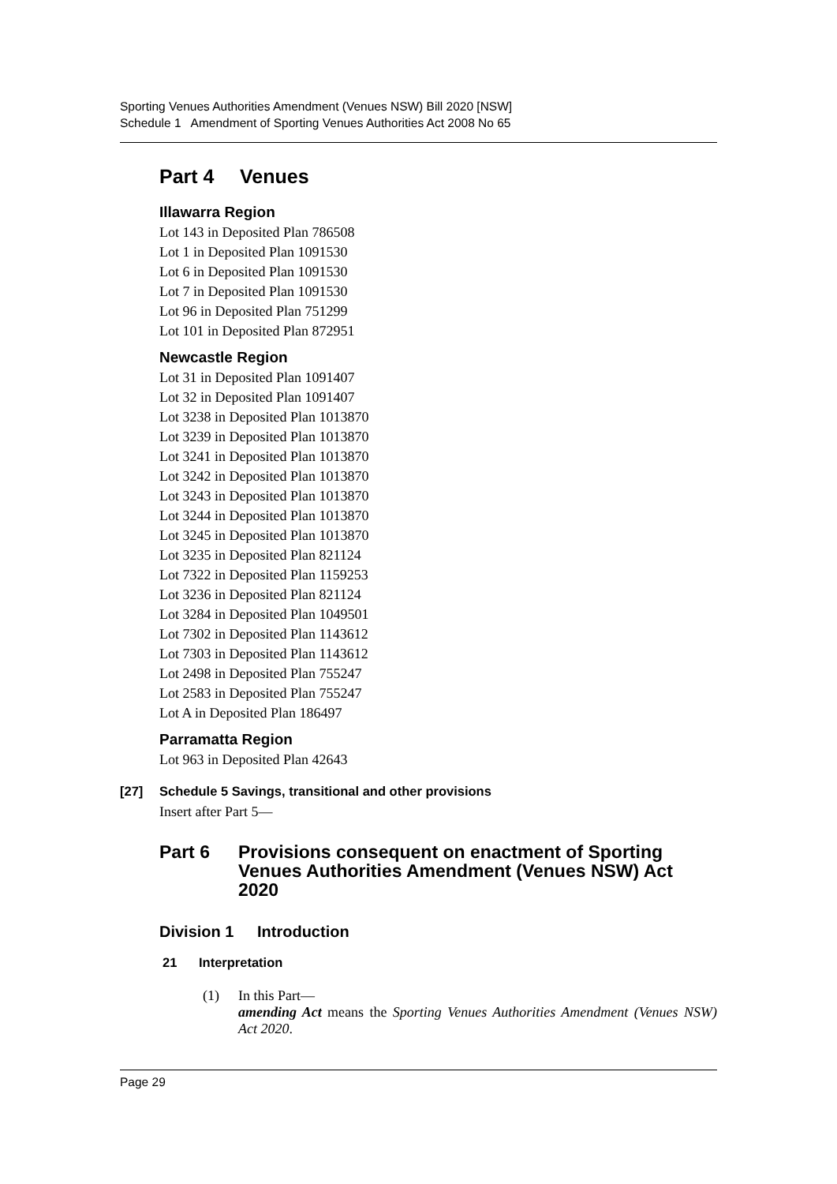Sporting Venues Authorities Amendment (Venues NSW) Bill 2020 [NSW]
Schedule 1 Amendment of Sporting Venues Authorities Act 2008 No 65
Part 4 Venues
Illawarra Region
Lot 143 in Deposited Plan 786508
Lot 1 in Deposited Plan 1091530
Lot 6 in Deposited Plan 1091530
Lot 7 in Deposited Plan 1091530
Lot 96 in Deposited Plan 751299
Lot 101 in Deposited Plan 872951
Newcastle Region
Lot 31 in Deposited Plan 1091407
Lot 32 in Deposited Plan 1091407
Lot 3238 in Deposited Plan 1013870
Lot 3239 in Deposited Plan 1013870
Lot 3241 in Deposited Plan 1013870
Lot 3242 in Deposited Plan 1013870
Lot 3243 in Deposited Plan 1013870
Lot 3244 in Deposited Plan 1013870
Lot 3245 in Deposited Plan 1013870
Lot 3235 in Deposited Plan 821124
Lot 7322 in Deposited Plan 1159253
Lot 3236 in Deposited Plan 821124
Lot 3284 in Deposited Plan 1049501
Lot 7302 in Deposited Plan 1143612
Lot 7303 in Deposited Plan 1143612
Lot 2498 in Deposited Plan 755247
Lot 2583 in Deposited Plan 755247
Lot A in Deposited Plan 186497
Parramatta Region
Lot 963 in Deposited Plan 42643
[27] Schedule 5 Savings, transitional and other provisions
Insert after Part 5—
Part 6 Provisions consequent on enactment of Sporting Venues Authorities Amendment (Venues NSW) Act 2020
Division 1 Introduction
21 Interpretation
(1) In this Part—
amending Act means the Sporting Venues Authorities Amendment (Venues NSW) Act 2020.
Page 29